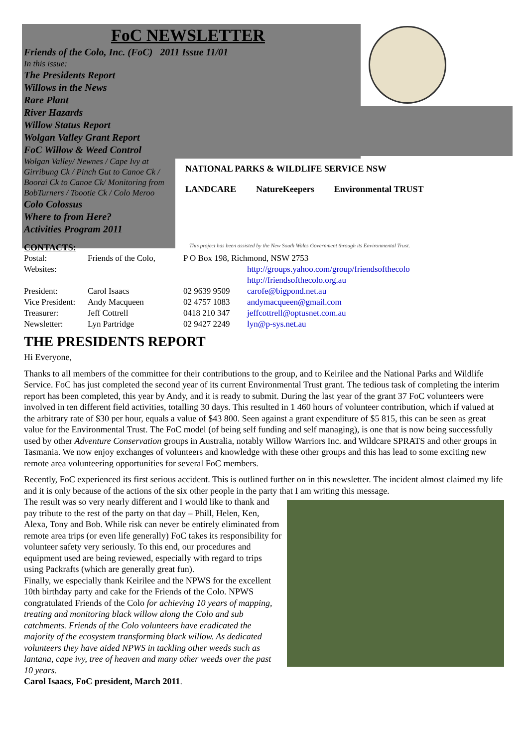FoC NEWSLETTER
Friends of the Colo, Inc. (FoC) 2011 Issue 11/01
In this issue:
The Presidents Report
Willows in the News
Rare Plant
River Hazards
Willow Status Report
Wolgan Valley Grant Report
FoC Willow & Weed Control
Wolgan Valley/ Newnes / Cape Ivy at Girribung Ck / Pinch Gut to Canoe Ck / Boorai Ck to Canoe Ck/ Monitoring from BobTurners / Toootie Ck / Colo Meroo
Colo Colossus
Where to from Here?
Activities Program 2011
NATIONAL PARKS & WILDLIFE SERVICE NSW
LANDCARE NatureKeepers Environmental TRUST
This project has been assisted by the New South Wales Government through its Environmental Trust.
CONTACTS:
| Postal: | Friends of the Colo, | P O Box 198, Richmond, NSW 2753 | |
| Websites: | | | http://groups.yahoo.com/group/friendsofthecolo http://friendsofthecolo.org.au |
| President: | Carol Isaacs | 02 9639 9509 | carofe@bigpond.net.au |
| Vice President: | Andy Macqueen | 02 4757 1083 | andymacqueen@gmail.com |
| Treasurer: | Jeff Cottrell | 0418 210 347 | jeffcottrell@optusnet.com.au |
| Newsletter: | Lyn Partridge | 02 9427 2249 | lyn@p-sys.net.au |
THE PRESIDENTS REPORT
Hi Everyone,
Thanks to all members of the committee for their contributions to the group, and to Keirilee and the National Parks and Wildlife Service. FoC has just completed the second year of its current Environmental Trust grant. The tedious task of completing the interim report has been completed, this year by Andy, and it is ready to submit. During the last year of the grant 37 FoC volunteers were involved in ten different field activities, totalling 30 days. This resulted in 1 460 hours of volunteer contribution, which if valued at the arbitrary rate of $30 per hour, equals a value of $43 800. Seen against a grant expenditure of $5 815, this can be seen as great value for the Environmental Trust. The FoC model (of being self funding and self managing), is one that is now being successfully used by other Adventure Conservation groups in Australia, notably Willow Warriors Inc. and Wildcare SPRATS and other groups in Tasmania. We now enjoy exchanges of volunteers and knowledge with these other groups and this has lead to some exciting new remote area volunteering opportunities for several FoC members.
Recently, FoC experienced its first serious accident. This is outlined further on in this newsletter. The incident almost claimed my life and it is only because of the actions of the six other people in the party that I am writing this message.
The result was so very nearly different and I would like to thank and pay tribute to the rest of the party on that day – Phill, Helen, Ken, Alexa, Tony and Bob. While risk can never be entirely eliminated from remote area trips (or even life generally) FoC takes its responsibility for volunteer safety very seriously. To this end, our procedures and equipment used are being reviewed, especially with regard to trips using Packrafts (which are generally great fun).
Finally, we especially thank Keirilee and the NPWS for the excellent 10th birthday party and cake for the Friends of the Colo. NPWS congratulated Friends of the Colo for achieving 10 years of mapping, treating and monitoring black willow along the Colo and sub catchments. Friends of the Colo volunteers have eradicated the majority of the ecosystem transforming black willow. As dedicated volunteers they have aided NPWS in tackling other weeds such as lantana, cape ivy, tree of heaven and many other weeds over the past 10 years.
Carol Isaacs, FoC president, March 2011.